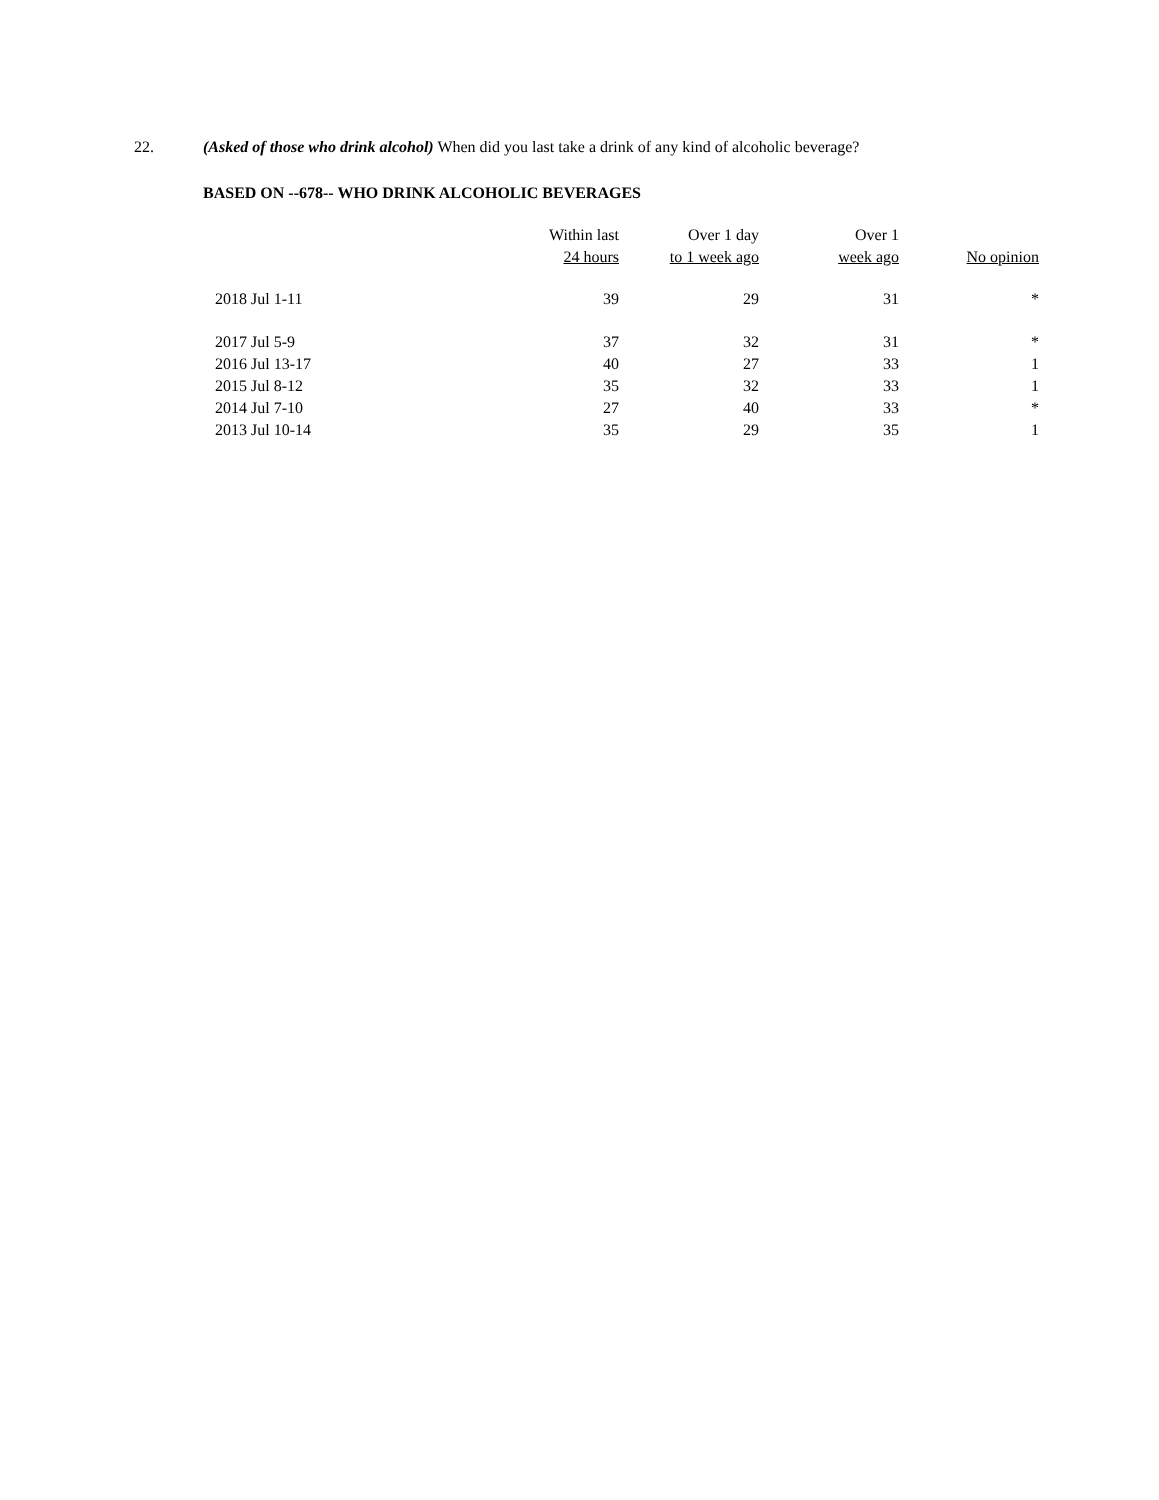22. (Asked of those who drink alcohol) When did you last take a drink of any kind of alcoholic beverage?
BASED ON --678-- WHO DRINK ALCOHOLIC BEVERAGES
| | Within last 24 hours | Over 1 day to 1 week ago | Over 1 week ago | No opinion |
| --- | --- | --- | --- | --- |
| 2018 Jul 1-11 | 39 | 29 | 31 | * |
| 2017 Jul 5-9 | 37 | 32 | 31 | * |
| 2016 Jul 13-17 | 40 | 27 | 33 | 1 |
| 2015 Jul 8-12 | 35 | 32 | 33 | 1 |
| 2014 Jul 7-10 | 27 | 40 | 33 | * |
| 2013 Jul 10-14 | 35 | 29 | 35 | 1 |